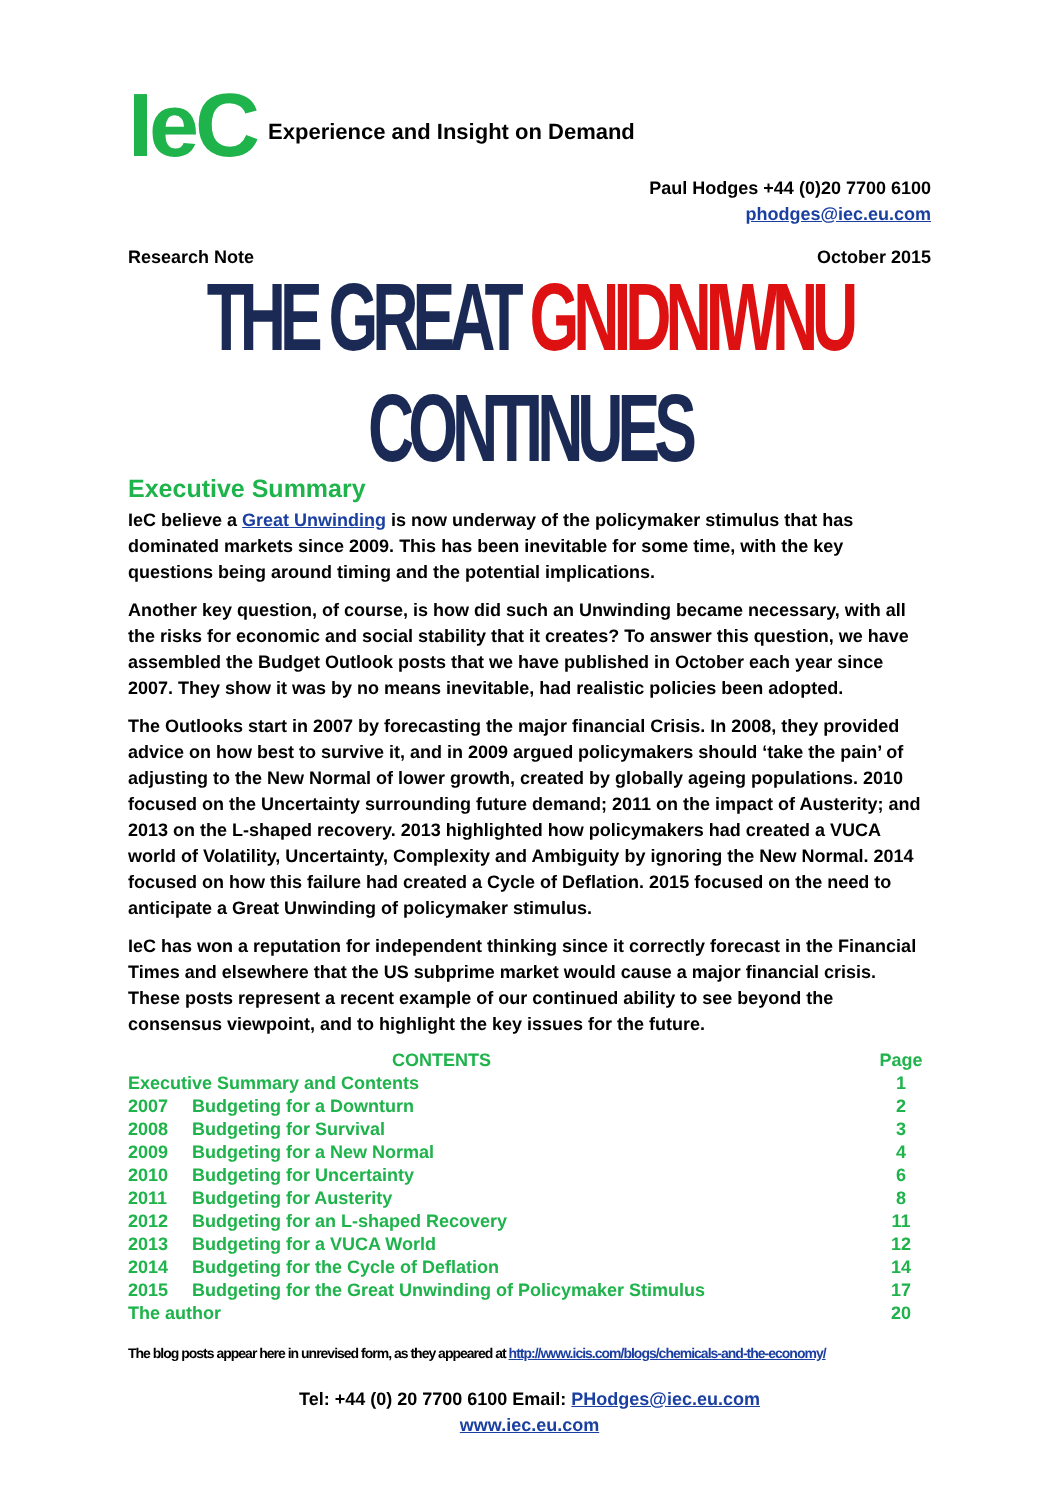IeC
Experience and Insight on Demand
Paul Hodges +44 (0)20 7700 6100
phodges@iec.eu.com
Research Note October 2015
THE GREAT GNIDNIWNU CONTINUES
Executive Summary
IeC believe a Great Unwinding is now underway of the policymaker stimulus that has dominated markets since 2009. This has been inevitable for some time, with the key questions being around timing and the potential implications.
Another key question, of course, is how did such an Unwinding became necessary, with all the risks for economic and social stability that it creates? To answer this question, we have assembled the Budget Outlook posts that we have published in October each year since 2007. They show it was by no means inevitable, had realistic policies been adopted.
The Outlooks start in 2007 by forecasting the major financial Crisis. In 2008, they provided advice on how best to survive it, and in 2009 argued policymakers should ‘take the pain’ of adjusting to the New Normal of lower growth, created by globally ageing populations. 2010 focused on the Uncertainty surrounding future demand; 2011 on the impact of Austerity; and 2013 on the L-shaped recovery. 2013 highlighted how policymakers had created a VUCA world of Volatility, Uncertainty, Complexity and Ambiguity by ignoring the New Normal. 2014 focused on how this failure had created a Cycle of Deflation. 2015 focused on the need to anticipate a Great Unwinding of policymaker stimulus.
IeC has won a reputation for independent thinking since it correctly forecast in the Financial Times and elsewhere that the US subprime market would cause a major financial crisis. These posts represent a recent example of our continued ability to see beyond the consensus viewpoint, and to highlight the key issues for the future.
| | CONTENTS | Page |
| --- | --- | --- |
| Executive Summary and Contents | | 1 |
| 2007 | Budgeting for a Downturn | 2 |
| 2008 | Budgeting for Survival | 3 |
| 2009 | Budgeting for a New Normal | 4 |
| 2010 | Budgeting for Uncertainty | 6 |
| 2011 | Budgeting for Austerity | 8 |
| 2012 | Budgeting for an L-shaped Recovery | 11 |
| 2013 | Budgeting for a VUCA World | 12 |
| 2014 | Budgeting for the Cycle of Deflation | 14 |
| 2015 | Budgeting for the Great Unwinding of Policymaker Stimulus | 17 |
| The author | | 20 |
The blog posts appear here in unrevised form, as they appeared at http://www.icis.com/blogs/chemicals-and-the-economy/
Tel: +44 (0) 20 7700 6100 Email: PHodges@iec.eu.com
www.iec.eu.com